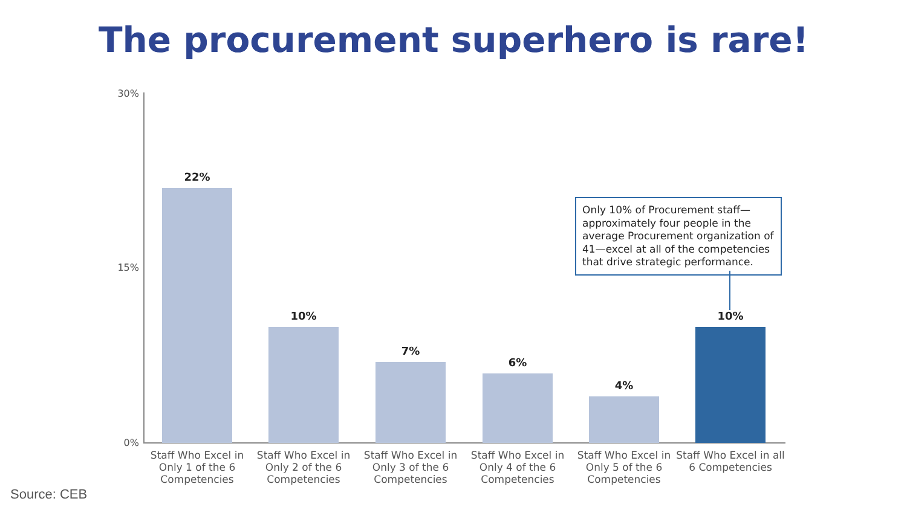The procurement superhero is rare!
30%
15%
0% 22% 10% 7% 6% 4% 10%
Staff Who Excel in Only 1 of the 6 Competencies
Staff Who Excel in Only 2 of the 6 Competencies
Staff Who Excel in Only 3 of the 6 Competencies
Staff Who Excel in Only 4 of the 6 Competencies
Staff Who Excel in Only 5 of the 6 Competencies
Staff Who Excel in all 6 Competencies
Only 10% of Procurement staff—approximately four people in the average Procurement organization of 41—excel at all of the competencies that drive strategic performance.
Source: CEB